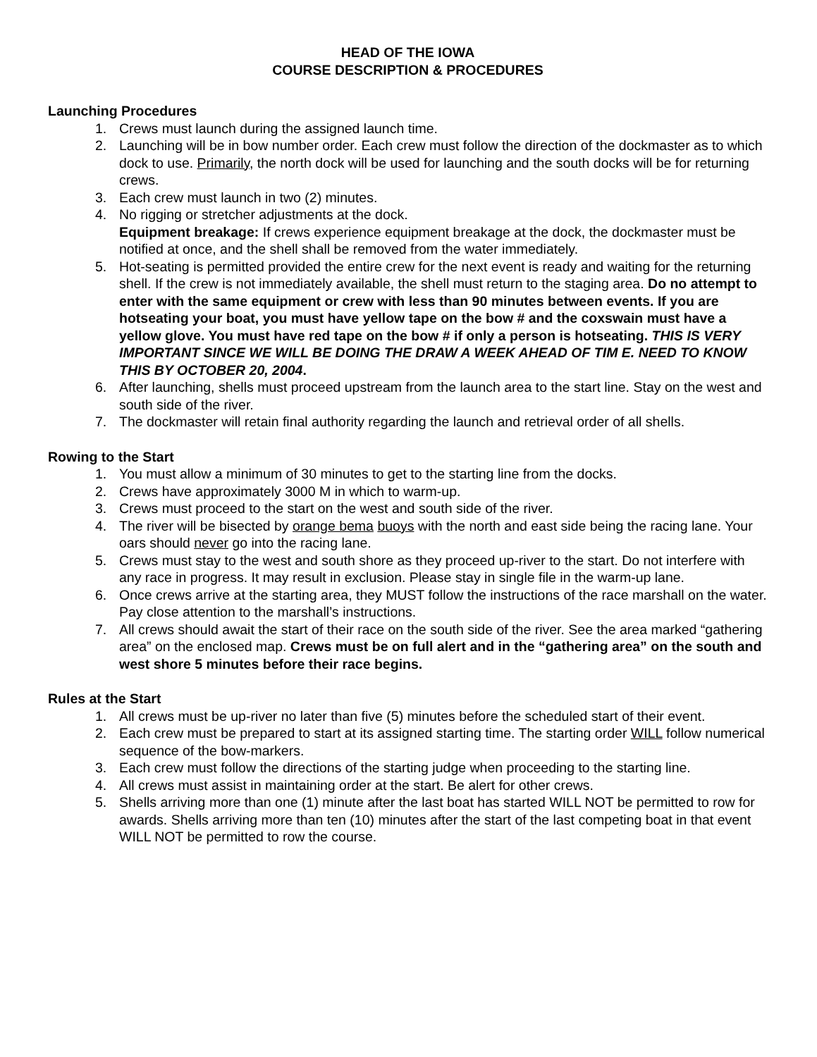HEAD OF THE IOWA
COURSE DESCRIPTION & PROCEDURES
Launching Procedures
1. Crews must launch during the assigned launch time.
2. Launching will be in bow number order. Each crew must follow the direction of the dockmaster as to which dock to use. Primarily, the north dock will be used for launching and the south docks will be for returning crews.
3. Each crew must launch in two (2) minutes.
4. No rigging or stretcher adjustments at the dock.
Equipment breakage: If crews experience equipment breakage at the dock, the dockmaster must be notified at once, and the shell shall be removed from the water immediately.
5. Hot-seating is permitted provided the entire crew for the next event is ready and waiting for the returning shell. If the crew is not immediately available, the shell must return to the staging area. Do no attempt to enter with the same equipment or crew with less than 90 minutes between events. If you are hotseating your boat, you must have yellow tape on the bow # and the coxswain must have a yellow glove. You must have red tape on the bow # if only a person is hotseating. THIS IS VERY IMPORTANT SINCE WE WILL BE DOING THE DRAW A WEEK AHEAD OF TIM E. NEED TO KNOW THIS BY OCTOBER 20, 2004.
6. After launching, shells must proceed upstream from the launch area to the start line. Stay on the west and south side of the river.
7. The dockmaster will retain final authority regarding the launch and retrieval order of all shells.
Rowing to the Start
1. You must allow a minimum of 30 minutes to get to the starting line from the docks.
2. Crews have approximately 3000 M in which to warm-up.
3. Crews must proceed to the start on the west and south side of the river.
4. The river will be bisected by orange bema buoys with the north and east side being the racing lane. Your oars should never go into the racing lane.
5. Crews must stay to the west and south shore as they proceed up-river to the start. Do not interfere with any race in progress. It may result in exclusion. Please stay in single file in the warm-up lane.
6. Once crews arrive at the starting area, they MUST follow the instructions of the race marshall on the water. Pay close attention to the marshall’s instructions.
7. All crews should await the start of their race on the south side of the river. See the area marked “gathering area” on the enclosed map. Crews must be on full alert and in the “gathering area” on the south and west shore 5 minutes before their race begins.
Rules at the Start
1. All crews must be up-river no later than five (5) minutes before the scheduled start of their event.
2. Each crew must be prepared to start at its assigned starting time. The starting order WILL follow numerical sequence of the bow-markers.
3. Each crew must follow the directions of the starting judge when proceeding to the starting line.
4. All crews must assist in maintaining order at the start. Be alert for other crews.
5. Shells arriving more than one (1) minute after the last boat has started WILL NOT be permitted to row for awards. Shells arriving more than ten (10) minutes after the start of the last competing boat in that event WILL NOT be permitted to row the course.